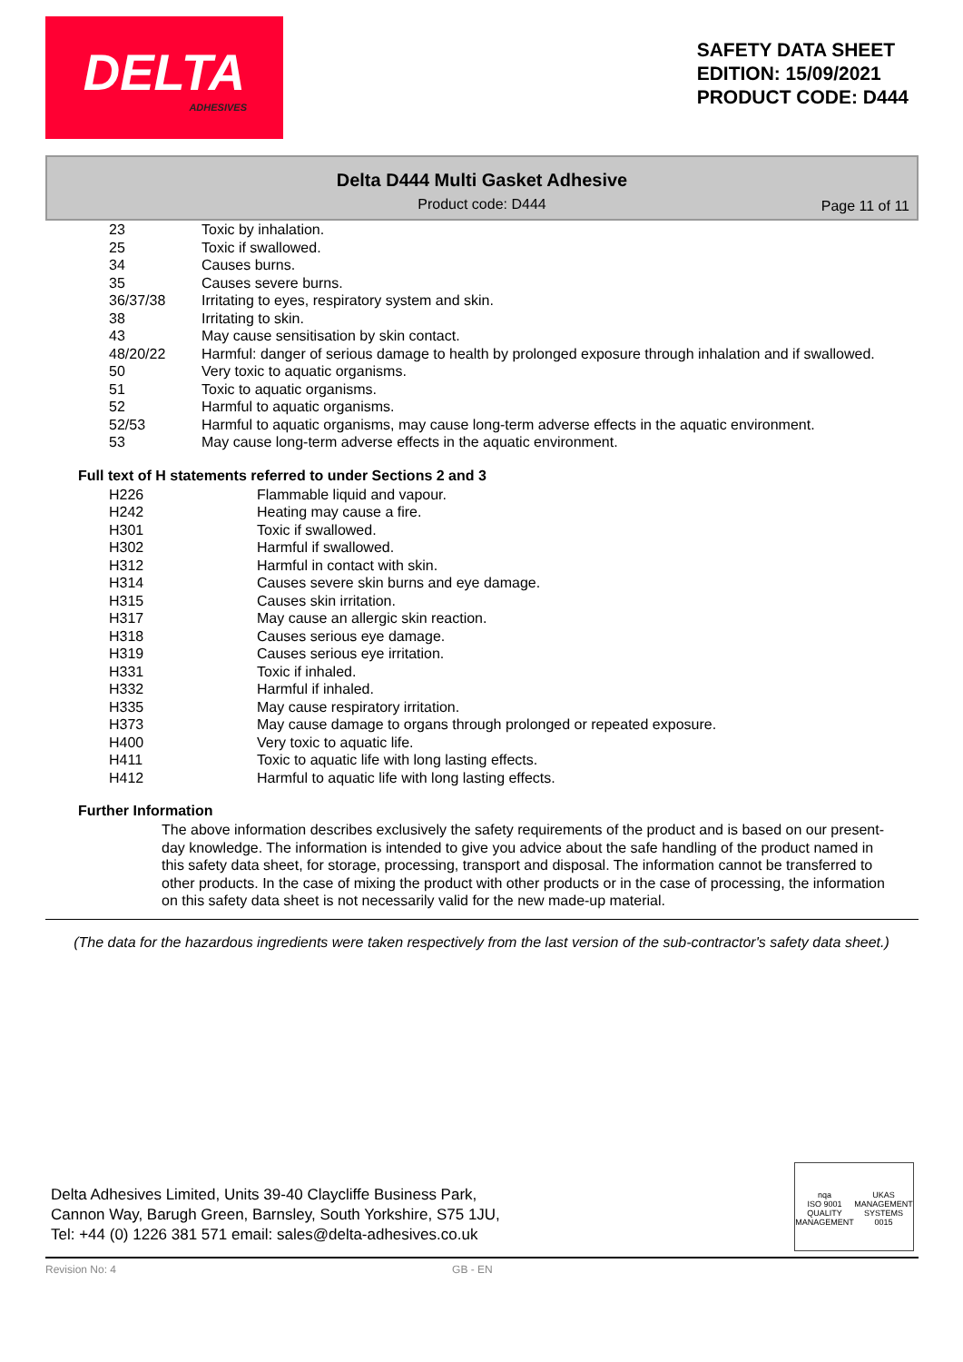DELTA
ADHESIVES
SAFETY DATA SHEET
EDITION: 15/09/2021
PRODUCT CODE: D444
Delta D444 Multi Gasket Adhesive
Product code: D444
Page 11 of 11
| 23 | Toxic by inhalation. |
| 25 | Toxic if swallowed. |
| 34 | Causes burns. |
| 35 | Causes severe burns. |
| 36/37/38 | Irritating to eyes, respiratory system and skin. |
| 38 | Irritating to skin. |
| 43 | May cause sensitisation by skin contact. |
| 48/20/22 | Harmful: danger of serious damage to health by prolonged exposure through inhalation and if swallowed. |
| 50 | Very toxic to aquatic organisms. |
| 51 | Toxic to aquatic organisms. |
| 52 | Harmful to aquatic organisms. |
| 52/53 | Harmful to aquatic organisms, may cause long-term adverse effects in the aquatic environment. |
| 53 | May cause long-term adverse effects in the aquatic environment. |
Full text of H statements referred to under Sections 2 and 3
| H226 | Flammable liquid and vapour. |
| H242 | Heating may cause a fire. |
| H301 | Toxic if swallowed. |
| H302 | Harmful if swallowed. |
| H312 | Harmful in contact with skin. |
| H314 | Causes severe skin burns and eye damage. |
| H315 | Causes skin irritation. |
| H317 | May cause an allergic skin reaction. |
| H318 | Causes serious eye damage. |
| H319 | Causes serious eye irritation. |
| H331 | Toxic if inhaled. |
| H332 | Harmful if inhaled. |
| H335 | May cause respiratory irritation. |
| H373 | May cause damage to organs through prolonged or repeated exposure. |
| H400 | Very toxic to aquatic life. |
| H411 | Toxic to aquatic life with long lasting effects. |
| H412 | Harmful to aquatic life with long lasting effects. |
Further Information
The above information describes exclusively the safety requirements of the product and is based on our present-day knowledge. The information is intended to give you advice about the safe handling of the product named in this safety data sheet, for storage, processing, transport and disposal. The information cannot be transferred to other products. In the case of mixing the product with other products or in the case of processing, the information on this safety data sheet is not necessarily valid for the new made-up material.
(The data for the hazardous ingredients were taken respectively from the last version of the sub-contractor's safety data sheet.)
Delta Adhesives Limited, Units 39-40 Claycliffe Business Park,
Cannon Way, Barugh Green, Barnsley, South Yorkshire, S75 1JU,
Tel: +44 (0) 1226 381 571 email: sales@delta-adhesives.co.uk
nqa
ISO 9001
QUALITY MANAGEMENT
UKAS
MANAGEMENT SYSTEMS
0015
Revision No: 4 GB - EN